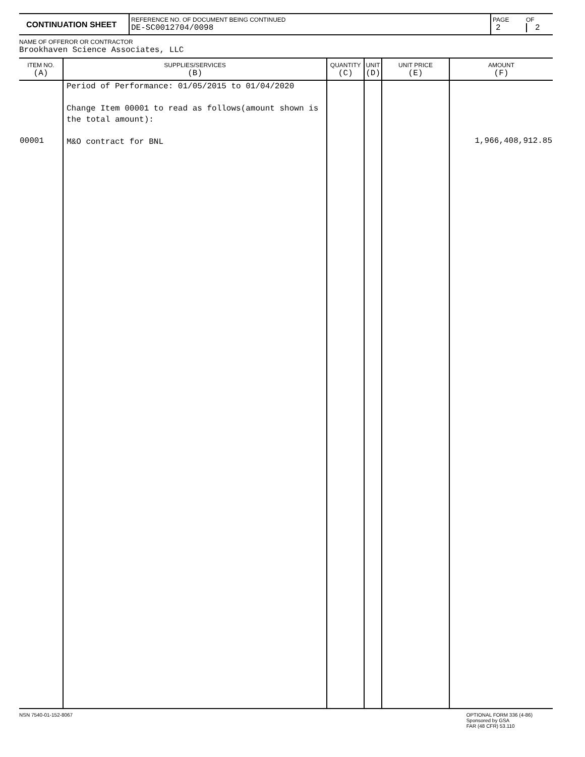| CONTINUATION SHEET | REFERENCE NO. OF DOCUMENT BEING CONTINUED DE-SC0012704/0098 | PAGE 2 | OF 2 |
NAME OF OFFEROR OR CONTRACTOR
Brookhaven Science Associates, LLC
| ITEM NO. (A) | SUPPLIES/SERVICES (B) | QUANTITY (C) | UNIT (D) | UNIT PRICE (E) | AMOUNT (F) |
| --- | --- | --- | --- | --- | --- |
| 00001 | Period of Performance: 01/05/2015 to 01/04/2020 Change Item 00001 to read as follows(amount shown is the total amount): M&O contract for BNL | | | | 1,966,408,912.85 |
NSN 7540-01-152-8067 OPTIONAL FORM 336 (4-86)
Sponsored by GSA
FAR (48 CFR) 53.110